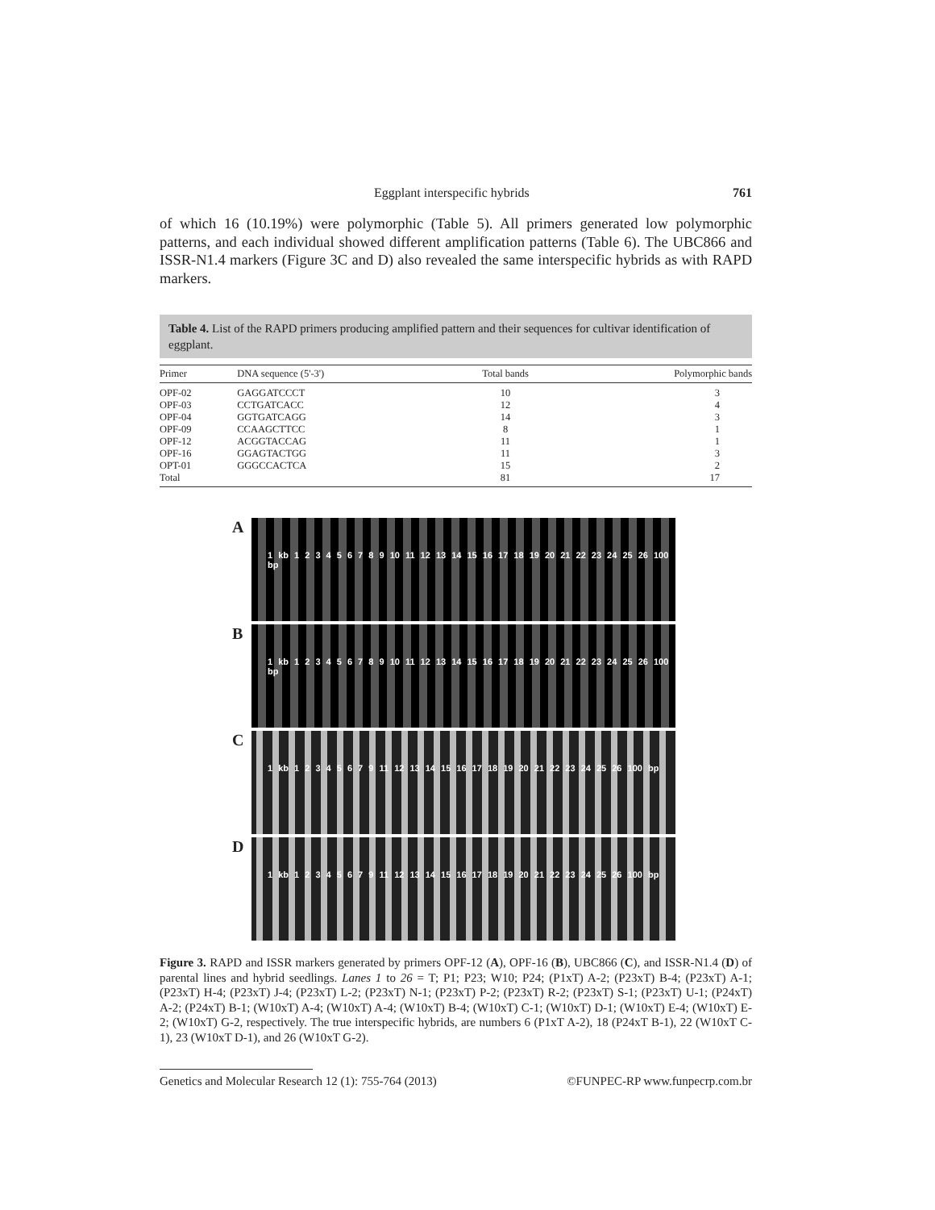Eggplant interspecific hybrids 761
of which 16 (10.19%) were polymorphic (Table 5). All primers generated low polymorphic patterns, and each individual showed different amplification patterns (Table 6). The UBC866 and ISSR-N1.4 markers (Figure 3C and D) also revealed the same interspecific hybrids as with RAPD markers.
Table 4. List of the RAPD primers producing amplified pattern and their sequences for cultivar identification of eggplant.
| Primer | DNA sequence (5'-3') | Total bands | Polymorphic bands |
| --- | --- | --- | --- |
| OPF-02 | GAGGATCCCT | 10 | 3 |
| OPF-03 | CCTGATCACC | 12 | 4 |
| OPF-04 | GGTGATCAGG | 14 | 3 |
| OPF-09 | CCAAGCTTCC | 8 | 1 |
| OPF-12 | ACGGTACCAG | 11 | 1 |
| OPF-16 | GGAGTACTGG | 11 | 3 |
| OPT-01 | GGGCCACTCA | 15 | 2 |
| Total | | 81 | 17 |
A
1 kb 1 2 3 4 5 6 7 8 9 10 11 12 13 14 15 16 17 18 19 20 21 22 23 24 25 26 100 bp
B
1 kb 1 2 3 4 5 6 7 8 9 10 11 12 13 14 15 16 17 18 19 20 21 22 23 24 25 26 100 bp
C
1 kb 1 2 3 4 5 6 7 9 11 12 13 14 15 16 17 18 19 20 21 22 23 24 25 26 100 bp
D
1 kb 1 2 3 4 5 6 7 9 11 12 13 14 15 16 17 18 19 20 21 22 23 24 25 26 100 bp
Figure 3. RAPD and ISSR markers generated by primers OPF-12 (A), OPF-16 (B), UBC866 (C), and ISSR-N1.4 (D) of parental lines and hybrid seedlings. Lanes 1 to 26 = T; P1; P23; W10; P24; (P1xT) A-2; (P23xT) B-4; (P23xT) A-1; (P23xT) H-4; (P23xT) J-4; (P23xT) L-2; (P23xT) N-1; (P23xT) P-2; (P23xT) R-2; (P23xT) S-1; (P23xT) U-1; (P24xT) A-2; (P24xT) B-1; (W10xT) A-4; (W10xT) A-4; (W10xT) B-4; (W10xT) C-1; (W10xT) D-1; (W10xT) E-4; (W10xT) E-2; (W10xT) G-2, respectively. The true interspecific hybrids, are numbers 6 (P1xT A-2), 18 (P24xT B-1), 22 (W10xT C-1), 23 (W10xT D-1), and 26 (W10xT G-2).
Genetics and Molecular Research 12 (1): 755-764 (2013) ©FUNPEC-RP www.funpecrp.com.br